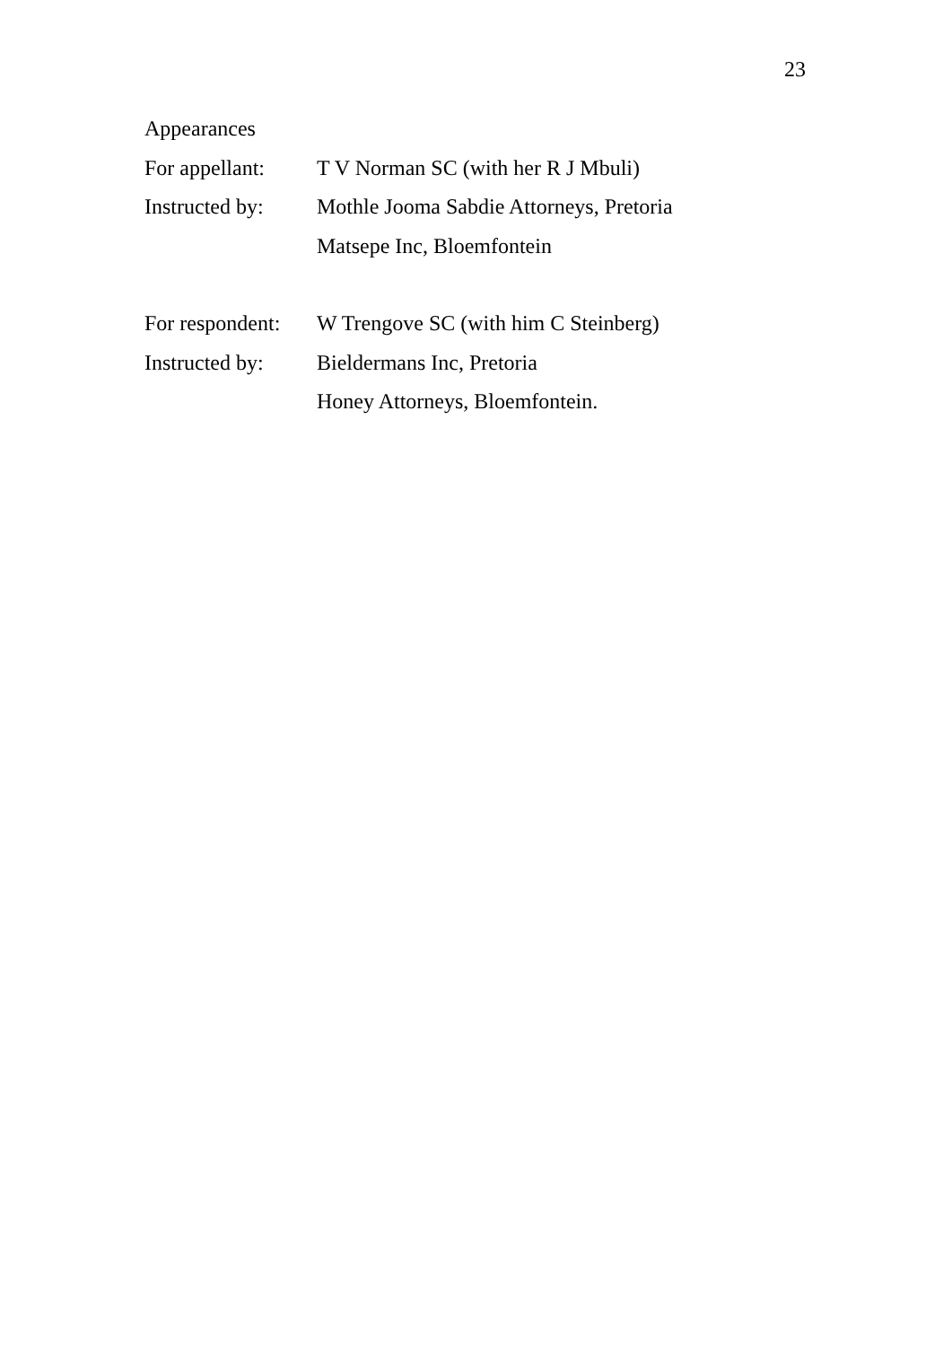23
Appearances
For appellant:
T V Norman SC (with her R J Mbuli)
Instructed by:
Mothle Jooma Sabdie Attorneys, Pretoria
Matsepe Inc, Bloemfontein
For respondent:
W Trengove SC (with him C Steinberg)
Instructed by:
Bieldermans Inc, Pretoria
Honey Attorneys, Bloemfontein.